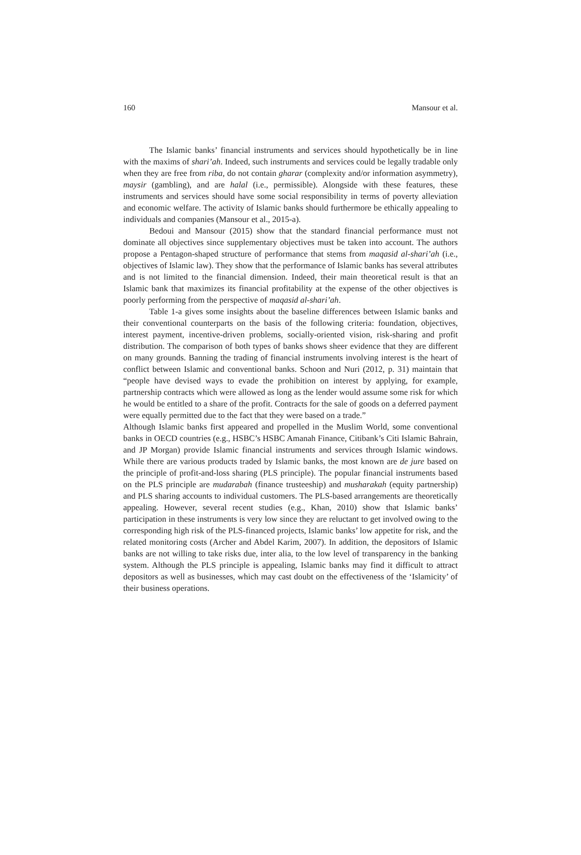160 Mansour et al.
The Islamic banks’ financial instruments and services should hypothetically be in line with the maxims of shari’ah. Indeed, such instruments and services could be legally tradable only when they are free from riba, do not contain gharar (complexity and/or information asymmetry), maysir (gambling), and are halal (i.e., permissible). Alongside with these features, these instruments and services should have some social responsibility in terms of poverty alleviation and economic welfare. The activity of Islamic banks should furthermore be ethically appealing to individuals and companies (Mansour et al., 2015-a).
Bedoui and Mansour (2015) show that the standard financial performance must not dominate all objectives since supplementary objectives must be taken into account. The authors propose a Pentagon-shaped structure of performance that stems from maqasid al-shari’ah (i.e., objectives of Islamic law). They show that the performance of Islamic banks has several attributes and is not limited to the financial dimension. Indeed, their main theoretical result is that an Islamic bank that maximizes its financial profitability at the expense of the other objectives is poorly performing from the perspective of maqasid al-shari’ah.
Table 1-a gives some insights about the baseline differences between Islamic banks and their conventional counterparts on the basis of the following criteria: foundation, objectives, interest payment, incentive-driven problems, socially-oriented vision, risk-sharing and profit distribution. The comparison of both types of banks shows sheer evidence that they are different on many grounds. Banning the trading of financial instruments involving interest is the heart of conflict between Islamic and conventional banks. Schoon and Nuri (2012, p. 31) maintain that “people have devised ways to evade the prohibition on interest by applying, for example, partnership contracts which were allowed as long as the lender would assume some risk for which he would be entitled to a share of the profit. Contracts for the sale of goods on a deferred payment were equally permitted due to the fact that they were based on a trade.”
Although Islamic banks first appeared and propelled in the Muslim World, some conventional banks in OECD countries (e.g., HSBC’s HSBC Amanah Finance, Citibank’s Citi Islamic Bahrain, and JP Morgan) provide Islamic financial instruments and services through Islamic windows. While there are various products traded by Islamic banks, the most known are de jure based on the principle of profit-and-loss sharing (PLS principle). The popular financial instruments based on the PLS principle are mudarabah (finance trusteeship) and musharakah (equity partnership) and PLS sharing accounts to individual customers. The PLS-based arrangements are theoretically appealing. However, several recent studies (e.g., Khan, 2010) show that Islamic banks’ participation in these instruments is very low since they are reluctant to get involved owing to the corresponding high risk of the PLS-financed projects, Islamic banks’ low appetite for risk, and the related monitoring costs (Archer and Abdel Karim, 2007). In addition, the depositors of Islamic banks are not willing to take risks due, inter alia, to the low level of transparency in the banking system. Although the PLS principle is appealing, Islamic banks may find it difficult to attract depositors as well as businesses, which may cast doubt on the effectiveness of the ‘Islamicity’ of their business operations.